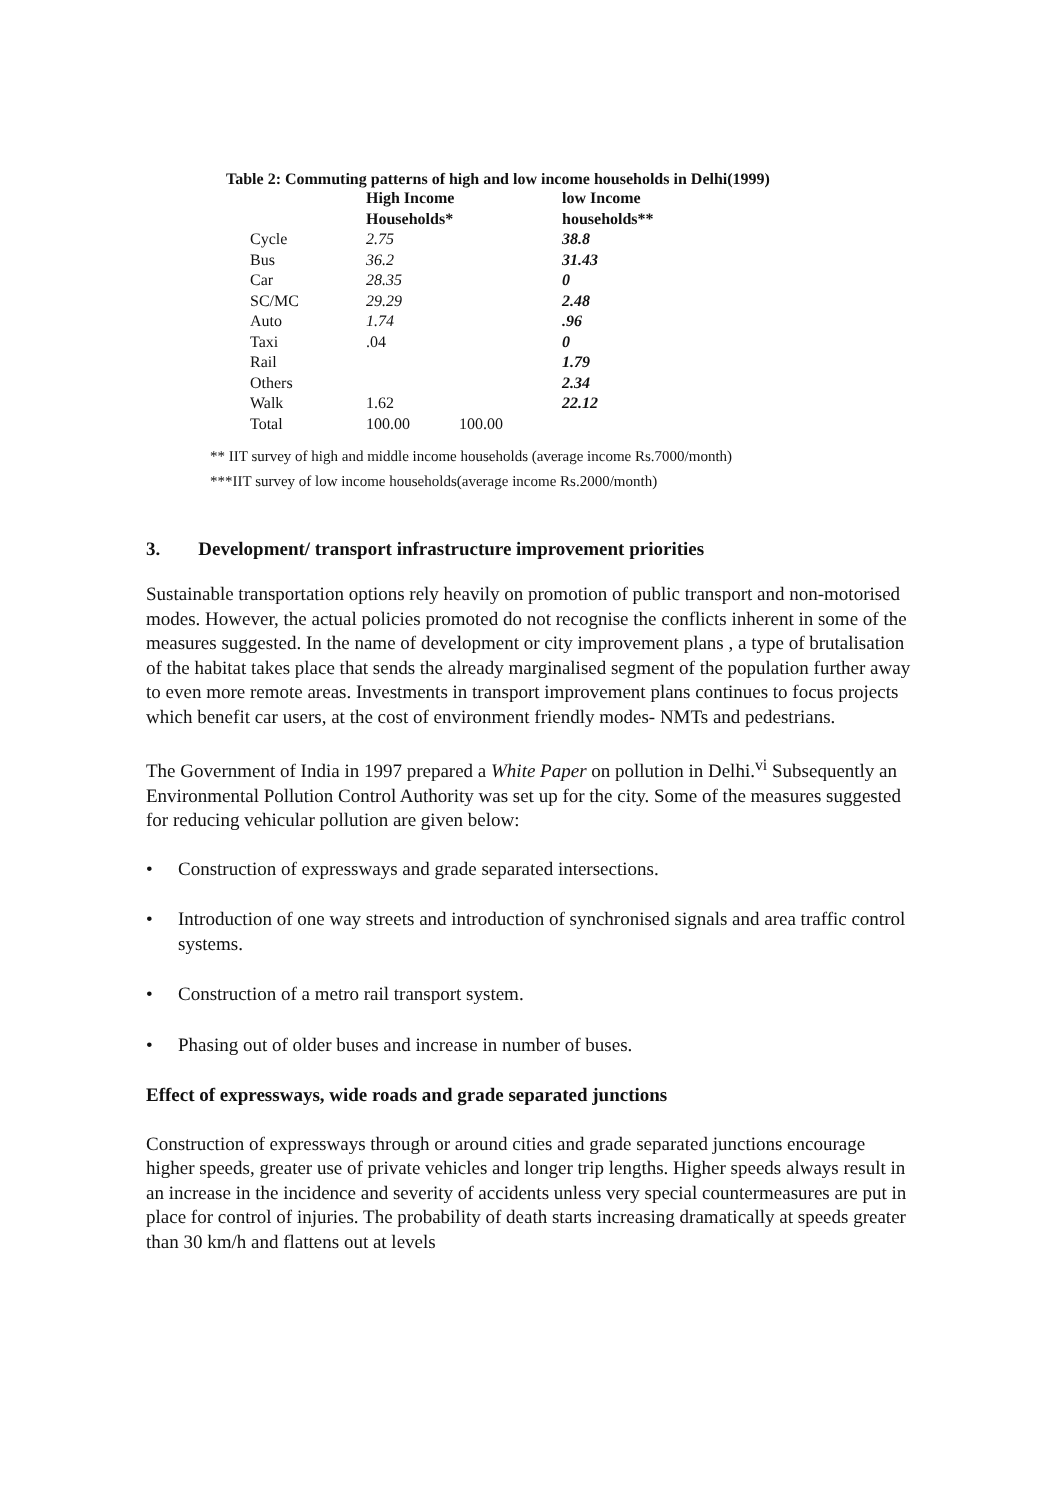Table 2: Commuting patterns of high and low income households in Delhi(1999)
| | High Income Households* | | low Income households** |
| --- | --- | --- | --- |
| Cycle | 2.75 | | 38.8 |
| Bus | 36.2 | | 31.43 |
| Car | 28.35 | | 0 |
| SC/MC | 29.29 | | 2.48 |
| Auto | 1.74 | | .96 |
| Taxi | .04 | | 0 |
| Rail | | | 1.79 |
| Others | | | 2.34 |
| Walk | 1.62 | | 22.12 |
| Total | 100.00 | 100.00 | |
** IIT survey of high and middle income households (average income Rs.7000/month)
***IIT survey of low income households(average income Rs.2000/month)
3. Development/ transport infrastructure improvement priorities
Sustainable transportation options rely heavily on promotion of public transport and non-motorised modes. However, the actual policies promoted do not recognise the conflicts inherent in some of the measures suggested. In the name of development or city improvement plans , a type of brutalisation of the habitat takes place that sends the already marginalised segment of the population further away to even more remote areas. Investments in transport improvement plans continues to focus projects which benefit car users, at the cost of environment friendly modes- NMTs and pedestrians.
The Government of India in 1997 prepared a White Paper on pollution in Delhi.<sup>vi</sup> Subsequently an Environmental Pollution Control Authority was set up for the city. Some of the measures suggested for reducing vehicular pollution are given below:
• Construction of expressways and grade separated intersections.
• Introduction of one way streets and introduction of synchronised signals and area traffic control systems.
• Construction of a metro rail transport system.
• Phasing out of older buses and increase in number of buses.
Effect of expressways, wide roads and grade separated junctions
Construction of expressways through or around cities and grade separated junctions encourage higher speeds, greater use of private vehicles and longer trip lengths. Higher speeds always result in an increase in the incidence and severity of accidents unless very special countermeasures are put in place for control of injuries. The probability of death starts increasing dramatically at speeds greater than 30 km/h and flattens out at levels